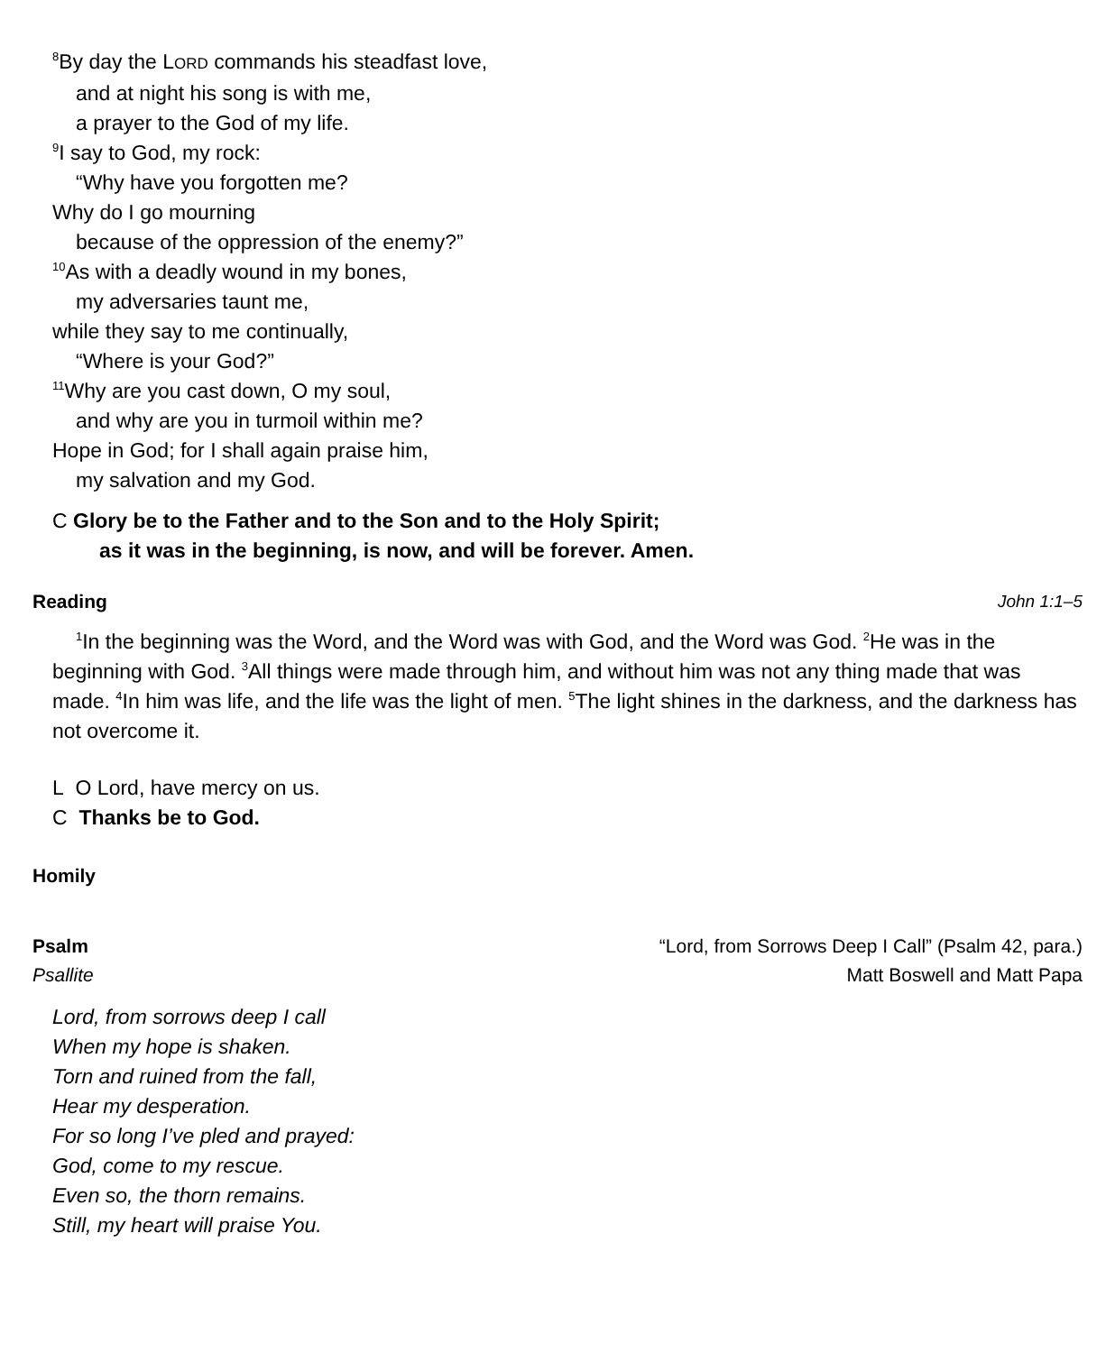<sup>8</sup> By day the LORD commands his steadfast love,
and at night his song is with me,
a prayer to the God of my life.
<sup>9</sup> I say to God, my rock:
“Why have you forgotten me?
Why do I go mourning
because of the oppression of the enemy?”
<sup>10</sup> As with a deadly wound in my bones,
my adversaries taunt me,
while they say to me continually,
“Where is your God?”
<sup>11</sup> Why are you cast down, O my soul,
and why are you in turmoil within me?
Hope in God; for I shall again praise him,
my salvation and my God.
C Glory be to the Father and to the Son and to the Holy Spirit;
as it was in the beginning, is now, and will be forever. Amen.
Reading John 1:1–5
<sup>1</sup> In the beginning was the Word, and the Word was with God, and the Word was God. <sup>2</sup>He was in the beginning with God. <sup>3</sup>All things were made through him, and without him was not any thing made that was made. <sup>4</sup>In him was life, and the life was the light of men. <sup>5</sup>The light shines in the darkness, and the darkness has not overcome it.
L O Lord, have mercy on us.
C Thanks be to God.
Homily
Psalm “Lord, from Sorrows Deep I Call” (Psalm 42, para.)
Psallite Matt Boswell and Matt Papa
Lord, from sorrows deep I call
When my hope is shaken.
Torn and ruined from the fall,
Hear my desperation.
For so long I’ve pled and prayed:
God, come to my rescue.
Even so, the thorn remains.
Still, my heart will praise You.